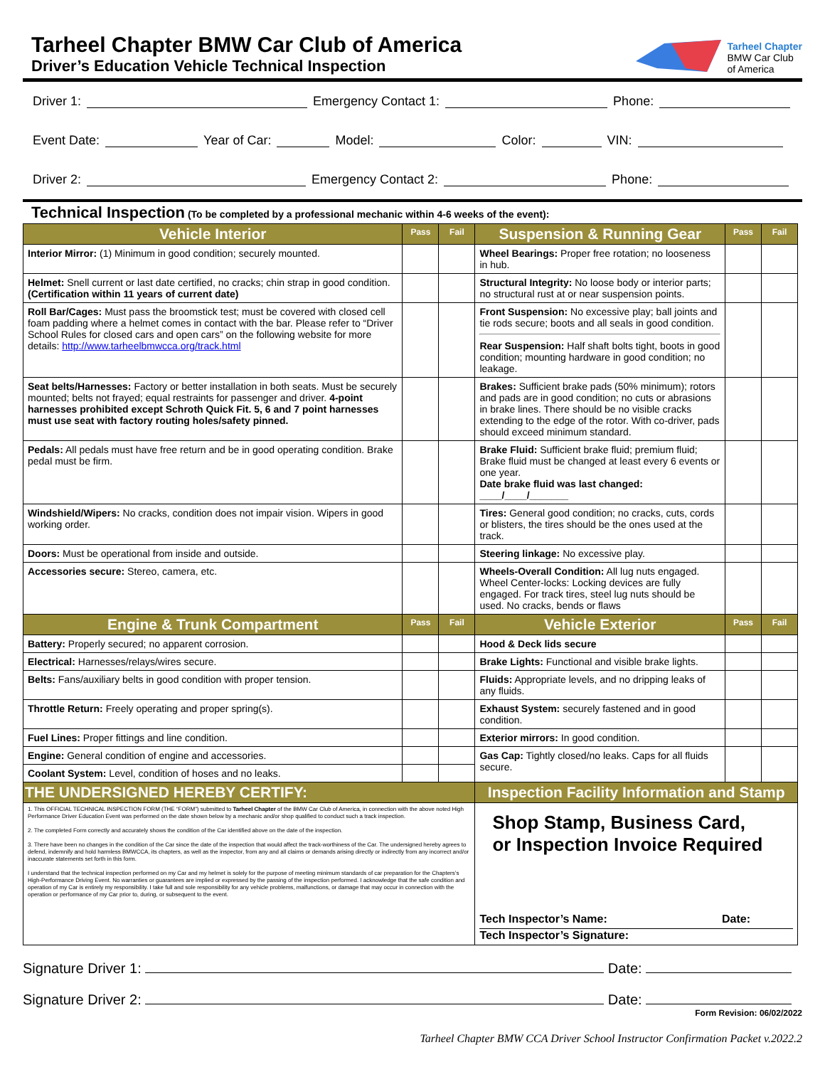Tarheel Chapter BMW Car Club of America
Driver’s Education Vehicle Technical Inspection
Tarheel Chapter
BMW Car Club
of America
Driver 1: Emergency Contact 1: Phone:
Event Date: Year of Car: Model: Color: VIN:
Driver 2: Emergency Contact 2: Phone:
Technical Inspection (To be completed by a professional mechanic within 4-6 weeks of the event):
| Vehicle Interior | Pass | Fail | Suspension & Running Gear | Pass | Fail |
| Interior Mirror: (1) Minimum in good condition; securely mounted. | | | Wheel Bearings: Proper free rotation; no looseness in hub. | | |
| Helmet: Snell current or last date certified, no cracks; chin strap in good condition. (Certification within 11 years of current date) | | | Structural Integrity: No loose body or interior parts; no structural rust at or near suspension points. | | |
| Roll Bar/Cages: Must pass the broomstick test; must be covered with closed cell foam padding where a helmet comes in contact with the bar. Please refer to “Driver School Rules for closed cars and open cars” on the following website for more details: http://www.tarheelbmwcca.org/track.html | | | Front Suspension: No excessive play; ball joints and tie rods secure; boots and all seals in good condition. Rear Suspension: Half shaft bolts tight, boots in good condition; mounting hardware in good condition; no leakage. | | |
| Seat belts/Harnesses: Factory or better installation in both seats. Must be securely mounted; belts not frayed; equal restraints for passenger and driver. 4-point harnesses prohibited except Schroth Quick Fit. 5, 6 and 7 point harnesses must use seat with factory routing holes/safety pinned. | | | Brakes: Sufficient brake pads (50% minimum); rotors and pads are in good condition; no cuts or abrasions in brake lines. There should be no visible cracks extending to the edge of the rotor. With co-driver, pads should exceed minimum standard. | | |
| Pedals: All pedals must have free return and be in good operating condition. Brake pedal must be firm. | | | Brake Fluid: Sufficient brake fluid; premium fluid; Brake fluid must be changed at least every 6 events or one year. Date brake fluid was last changed: ____/____/_______ | | |
| Windshield/Wipers: No cracks, condition does not impair vision. Wipers in good working order. | | | Tires: General good condition; no cracks, cuts, cords or blisters, the tires should be the ones used at the track. | | |
| Doors: Must be operational from inside and outside. | | | Steering linkage: No excessive play. | | |
| Accessories secure: Stereo, camera, etc. | | | Wheels-Overall Condition: All lug nuts engaged. Wheel Center-locks: Locking devices are fully engaged. For track tires, steel lug nuts should be used. No cracks, bends or flaws | | |
| Engine & Trunk Compartment | Pass | Fail | Vehicle Exterior | Pass | Fail |
| Battery: Properly secured; no apparent corrosion. | | | Hood & Deck lids secure | | |
| Electrical: Harnesses/relays/wires secure. | | | Brake Lights: Functional and visible brake lights. | | |
| Belts: Fans/auxiliary belts in good condition with proper tension. | | | Fluids: Appropriate levels, and no dripping leaks of any fluids. | | |
| Throttle Return: Freely operating and proper spring(s). | | | Exhaust System: securely fastened and in good condition. | | |
| Fuel Lines: Proper fittings and line condition. | | | Exterior mirrors: In good condition. | | |
| Engine: General condition of engine and accessories. | | | Gas Cap: Tightly closed/no leaks. Caps for all fluids secure. | | |
| Coolant System: Level, condition of hoses and no leaks. | | | | | |
| THE UNDERSIGNED HEREBY CERTIFY: | | | Inspection Facility Information and Stamp | | |
| 1. This OFFICIAL TECHNICAL INSPECTION FORM (THE “FORM”) submitted to Tarheel Chapter of the BMW Car Club of America, in connection with the above noted High Performance Driver Education Event was performed on the date shown below by a mechanic and/or shop qualified to conduct such a track inspection. 2. The completed Form correctly and accurately shows the condition of the Car identified above on the date of the inspection. 3. There have been no changes in the condition of the Car since the date of the inspection that would affect the track-worthiness of the Car. The undersigned hereby agrees to defend, indemnify and hold harmless BMWCCA, its chapters, as well as the inspector, from any and all claims or demands arising directly or indirectly from any incorrect and/or inaccurate statements set forth in this form. I understand that the technical inspection performed on my Car and my helmet is solely for the purpose of meeting minimum standards of car preparation for the Chapters’s High-Performance Driving Event. No warranties or guarantees are implied or expressed by the passing of the inspection performed. I acknowledge that the safe condition and operation of my Car is entirely my responsibility. I take full and sole responsibility for any vehicle problems, malfunctions, or damage that may occur in connection with the operation or performance of my Car prior to, during, or subsequent to the event. | | | Shop Stamp, Business Card, or Inspection Invoice Required Tech Inspector’s Name: Date: Tech Inspector’s Signature: | | |
Signature Driver 1: Date:
Signature Driver 2: Date:
Form Revision: 06/02/2022
Tarheel Chapter BMW CCA Driver School Instructor Confirmation Packet v.2022.2